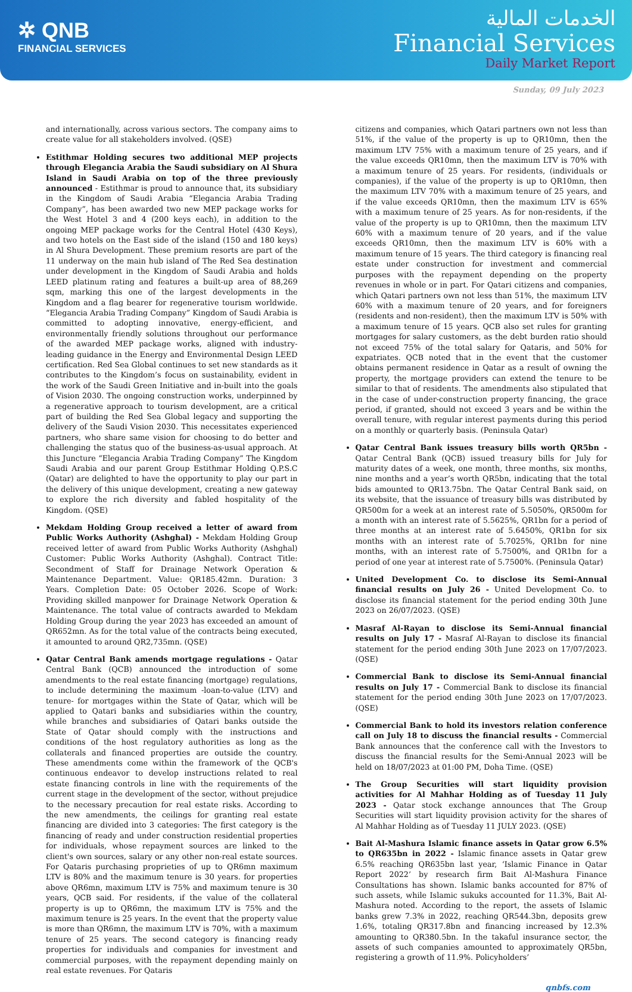✲ QNB
FINANCIAL SERVICES
الخدمات المالية
Financial Services
Daily Market Report
Sunday, 09 July 2023
and internationally, across various sectors. The company aims to create value for all stakeholders involved. (QSE)
Estithmar Holding secures two additional MEP projects through Elegancia Arabia the Saudi subsidiary on Al Shura Island in Saudi Arabia on top of the three previously announced - Estithmar is proud to announce that, its subsidiary in the Kingdom of Saudi Arabia “Elegancia Arabia Trading Company”, has been awarded two new MEP package works for the West Hotel 3 and 4 (200 keys each), in addition to the ongoing MEP package works for the Central Hotel (430 Keys), and two hotels on the East side of the island (150 and 180 keys) in Al Shura Development. These premium resorts are part of the 11 underway on the main hub island of The Red Sea destination under development in the Kingdom of Saudi Arabia and holds LEED platinum rating and features a built-up area of 88,269 sqm, marking this one of the largest developments in the Kingdom and a flag bearer for regenerative tourism worldwide. “Elegancia Arabia Trading Company” Kingdom of Saudi Arabia is committed to adopting innovative, energy-efficient, and environmentally friendly solutions throughout our performance of the awarded MEP package works, aligned with industry-leading guidance in the Energy and Environmental Design LEED certification. Red Sea Global continues to set new standards as it contributes to the Kingdom’s focus on sustainability, evident in the work of the Saudi Green Initiative and in-built into the goals of Vision 2030. The ongoing construction works, underpinned by a regenerative approach to tourism development, are a critical part of building the Red Sea Global legacy and supporting the delivery of the Saudi Vision 2030. This necessitates experienced partners, who share same vision for choosing to do better and challenging the status quo of the business-as-usual approach. At this Juncture “Elegancia Arabia Trading Company” The Kingdom Saudi Arabia and our parent Group Estithmar Holding Q.P.S.C (Qatar) are delighted to have the opportunity to play our part in the delivery of this unique development, creating a new gateway to explore the rich diversity and fabled hospitality of the Kingdom. (QSE)
Mekdam Holding Group received a letter of award from Public Works Authority (Ashghal) - Mekdam Holding Group received letter of award from Public Works Authority (Ashghal) Customer: Public Works Authority (Ashghal). Contract Title: Secondment of Staff for Drainage Network Operation & Maintenance Department. Value: QR185.42mn. Duration: 3 Years. Completion Date: 05 October 2026. Scope of Work: Providing skilled manpower for Drainage Network Operation & Maintenance. The total value of contracts awarded to Mekdam Holding Group during the year 2023 has exceeded an amount of QR652mn. As for the total value of the contracts being executed, it amounted to around QR2,735mn. (QSE)
Qatar Central Bank amends mortgage regulations - Qatar Central Bank (QCB) announced the introduction of some amendments to the real estate financing (mortgage) regulations, to include determining the maximum -loan-to-value (LTV) and tenure- for mortgages within the State of Qatar, which will be applied to Qatari banks and subsidiaries within the country, while branches and subsidiaries of Qatari banks outside the State of Qatar should comply with the instructions and conditions of the host regulatory authorities as long as the collaterals and financed properties are outside the country. These amendments come within the framework of the QCB's continuous endeavor to develop instructions related to real estate financing controls in line with the requirements of the current stage in the development of the sector, without prejudice to the necessary precaution for real estate risks. According to the new amendments, the ceilings for granting real estate financing are divided into 3 categories: The first category is the financing of ready and under construction residential properties for individuals, whose repayment sources are linked to the client's own sources, salary or any other non-real estate sources. For Qataris purchasing proprieties of up to QR6mn maximum LTV is 80% and the maximum tenure is 30 years. for properties above QR6mn, maximum LTV is 75% and maximum tenure is 30 years, QCB said. For residents, if the value of the collateral property is up to QR6mn, the maximum LTV is 75% and the maximum tenure is 25 years. In the event that the property value is more than QR6mn, the maximum LTV is 70%, with a maximum tenure of 25 years. The second category is financing ready properties for individuals and companies for investment and commercial purposes, with the repayment depending mainly on real estate revenues. For Qataris
citizens and companies, which Qatari partners own not less than 51%, if the value of the property is up to QR10mn, then the maximum LTV 75% with a maximum tenure of 25 years, and if the value exceeds QR10mn, then the maximum LTV is 70% with a maximum tenure of 25 years. For residents, (individuals or companies), if the value of the property is up to QR10mn, then the maximum LTV 70% with a maximum tenure of 25 years, and if the value exceeds QR10mn, then the maximum LTV is 65% with a maximum tenure of 25 years. As for non-residents, if the value of the property is up to QR10mn, then the maximum LTV 60% with a maximum tenure of 20 years, and if the value exceeds QR10mn, then the maximum LTV is 60% with a maximum tenure of 15 years. The third category is financing real estate under construction for investment and commercial purposes with the repayment depending on the property revenues in whole or in part. For Qatari citizens and companies, which Qatari partners own not less than 51%, the maximum LTV 60% with a maximum tenure of 20 years, and for foreigners (residents and non-resident), then the maximum LTV is 50% with a maximum tenure of 15 years. QCB also set rules for granting mortgages for salary customers, as the debt burden ratio should not exceed 75% of the total salary for Qataris, and 50% for expatriates. QCB noted that in the event that the customer obtains permanent residence in Qatar as a result of owning the property, the mortgage providers can extend the tenure to be similar to that of residents. The amendments also stipulated that in the case of under-construction property financing, the grace period, if granted, should not exceed 3 years and be within the overall tenure, with regular interest payments during this period on a monthly or quarterly basis. (Peninsula Qatar)
Qatar Central Bank issues treasury bills worth QR5bn - Qatar Central Bank (QCB) issued treasury bills for July for maturity dates of a week, one month, three months, six months, nine months and a year’s worth QR5bn, indicating that the total bids amounted to QR13.75bn. The Qatar Central Bank said, on its website, that the issuance of treasury bills was distributed by QR500m for a week at an interest rate of 5.5050%, QR500m for a month with an interest rate of 5.5625%, QR1bn for a period of three months at an interest rate of 5.6450%, QR1bn for six months with an interest rate of 5.7025%, QR1bn for nine months, with an interest rate of 5.7500%, and QR1bn for a period of one year at interest rate of 5.7500%. (Peninsula Qatar)
United Development Co. to disclose its Semi-Annual financial results on July 26 - United Development Co. to disclose its financial statement for the period ending 30th June 2023 on 26/07/2023. (QSE)
Masraf Al-Rayan to disclose its Semi-Annual financial results on July 17 - Masraf Al-Rayan to disclose its financial statement for the period ending 30th June 2023 on 17/07/2023. (QSE)
Commercial Bank to disclose its Semi-Annual financial results on July 17 - Commercial Bank to disclose its financial statement for the period ending 30th June 2023 on 17/07/2023. (QSE)
Commercial Bank to hold its investors relation conference call on July 18 to discuss the financial results - Commercial Bank announces that the conference call with the Investors to discuss the financial results for the Semi-Annual 2023 will be held on 18/07/2023 at 01:00 PM, Doha Time. (QSE)
The Group Securities will start liquidity provision activities for Al Mahhar Holding as of Tuesday 11 July 2023 - Qatar stock exchange announces that The Group Securities will start liquidity provision activity for the shares of Al Mahhar Holding as of Tuesday 11 JULY 2023. (QSE)
Bait Al-Mashura Islamic finance assets in Qatar grow 6.5% to QR635bn in 2022 - Islamic finance assets in Qatar grew 6.5% reaching QR635bn last year, ‘Islamic Finance in Qatar Report 2022’ by research firm Bait Al-Mashura Finance Consultations has shown. Islamic banks accounted for 87% of such assets, while Islamic sukuks accounted for 11.3%, Bait Al-Mashura noted. According to the report, the assets of Islamic banks grew 7.3% in 2022, reaching QR544.3bn, deposits grew 1.6%, totaling QR317.8bn and financing increased by 12.3% amounting to QR380.5bn. In the takaful insurance sector, the assets of such companies amounted to approximately QR5bn, registering a growth of 11.9%. Policyholders’
qnbfs.com